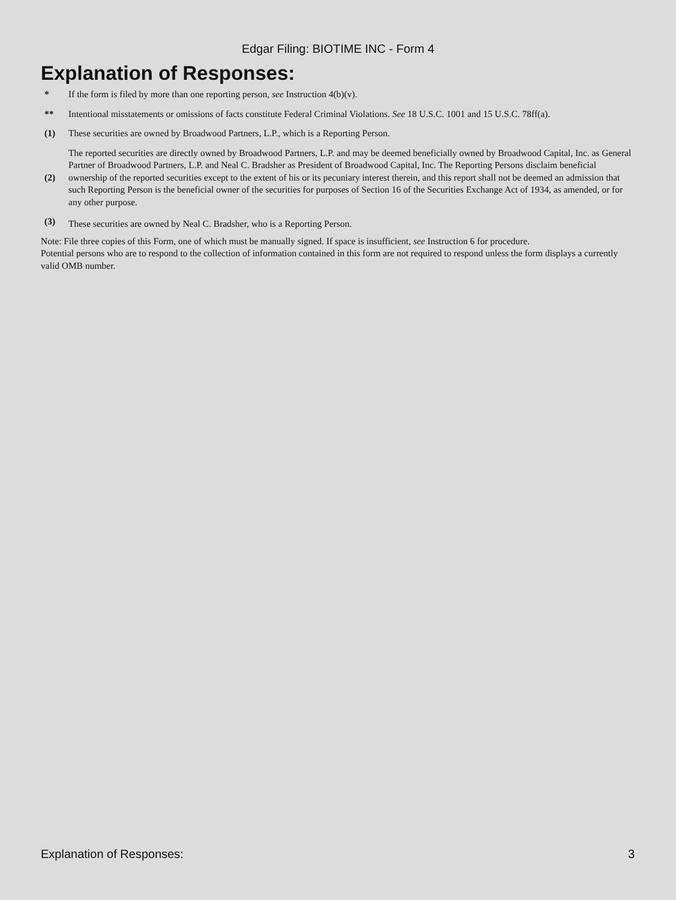Edgar Filing: BIOTIME INC - Form 4
Explanation of Responses:
| * | If the form is filed by more than one reporting person, see Instruction 4(b)(v). |
| ** | Intentional misstatements or omissions of facts constitute Federal Criminal Violations. See 18 U.S.C. 1001 and 15 U.S.C. 78ff(a). |
| (1) | These securities are owned by Broadwood Partners, L.P., which is a Reporting Person. |
| (2) | The reported securities are directly owned by Broadwood Partners, L.P. and may be deemed beneficially owned by Broadwood Capital, Inc. as General Partner of Broadwood Partners, L.P. and Neal C. Bradsher as President of Broadwood Capital, Inc. The Reporting Persons disclaim beneficial ownership of the reported securities except to the extent of his or its pecuniary interest therein, and this report shall not be deemed an admission that such Reporting Person is the beneficial owner of the securities for purposes of Section 16 of the Securities Exchange Act of 1934, as amended, or for any other purpose. |
| (3) | These securities are owned by Neal C. Bradsher, who is a Reporting Person. |
Note: File three copies of this Form, one of which must be manually signed. If space is insufficient, see Instruction 6 for procedure.
Potential persons who are to respond to the collection of information contained in this form are not required to respond unless the form displays a currently valid OMB number.
Explanation of Responses: 3